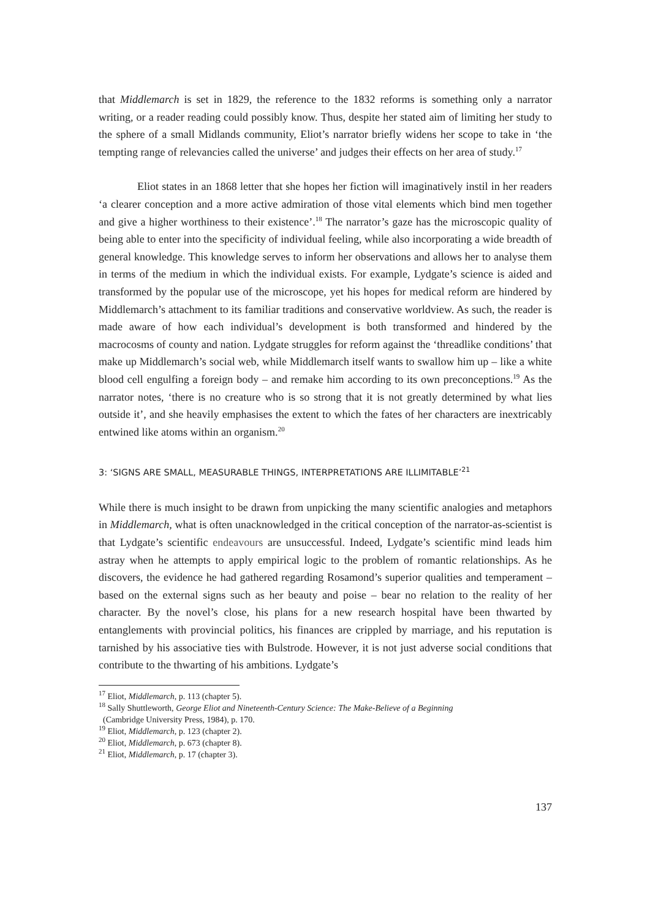that Middlemarch is set in 1829, the reference to the 1832 reforms is something only a narrator writing, or a reader reading could possibly know. Thus, despite her stated aim of limiting her study to the sphere of a small Midlands community, Eliot’s narrator briefly widens her scope to take in ‘the tempting range of relevancies called the universe’ and judges their effects on her area of study.<sup>17</sup>
Eliot states in an 1868 letter that she hopes her fiction will imaginatively instil in her readers ‘a clearer conception and a more active admiration of those vital elements which bind men together and give a higher worthiness to their existence’.<sup>18</sup> The narrator’s gaze has the microscopic quality of being able to enter into the specificity of individual feeling, while also incorporating a wide breadth of general knowledge. This knowledge serves to inform her observations and allows her to analyse them in terms of the medium in which the individual exists. For example, Lydgate’s science is aided and transformed by the popular use of the microscope, yet his hopes for medical reform are hindered by Middlemarch’s attachment to its familiar traditions and conservative worldview. As such, the reader is made aware of how each individual’s development is both transformed and hindered by the macrocosms of county and nation. Lydgate struggles for reform against the ‘threadlike conditions’ that make up Middlemarch’s social web, while Middlemarch itself wants to swallow him up – like a white blood cell engulfing a foreign body – and remake him according to its own preconceptions.<sup>19</sup> As the narrator notes, ‘there is no creature who is so strong that it is not greatly determined by what lies outside it’, and she heavily emphasises the extent to which the fates of her characters are inextricably entwined like atoms within an organism.<sup>20</sup>
3: ‘SIGNS ARE SMALL, MEASURABLE THINGS, INTERPRETATIONS ARE ILLIMITABLE’<sup>21</sup>
While there is much insight to be drawn from unpicking the many scientific analogies and metaphors in Middlemarch, what is often unacknowledged in the critical conception of the narrator-as-scientist is that Lydgate’s scientific endeavours are unsuccessful. Indeed, Lydgate’s scientific mind leads him astray when he attempts to apply empirical logic to the problem of romantic relationships. As he discovers, the evidence he had gathered regarding Rosamond’s superior qualities and temperament – based on the external signs such as her beauty and poise – bear no relation to the reality of her character. By the novel’s close, his plans for a new research hospital have been thwarted by entanglements with provincial politics, his finances are crippled by marriage, and his reputation is tarnished by his associative ties with Bulstrode. However, it is not just adverse social conditions that contribute to the thwarting of his ambitions. Lydgate’s
<sup>17</sup> Eliot, Middlemarch, p. 113 (chapter 5).
<sup>18</sup> Sally Shuttleworth, George Eliot and Nineteenth-Century Science: The Make-Believe of a Beginning
(Cambridge University Press, 1984), p. 170.
<sup>19</sup> Eliot, Middlemarch, p. 123 (chapter 2).
<sup>20</sup> Eliot, Middlemarch, p. 673 (chapter 8).
<sup>21</sup> Eliot, Middlemarch, p. 17 (chapter 3).
137